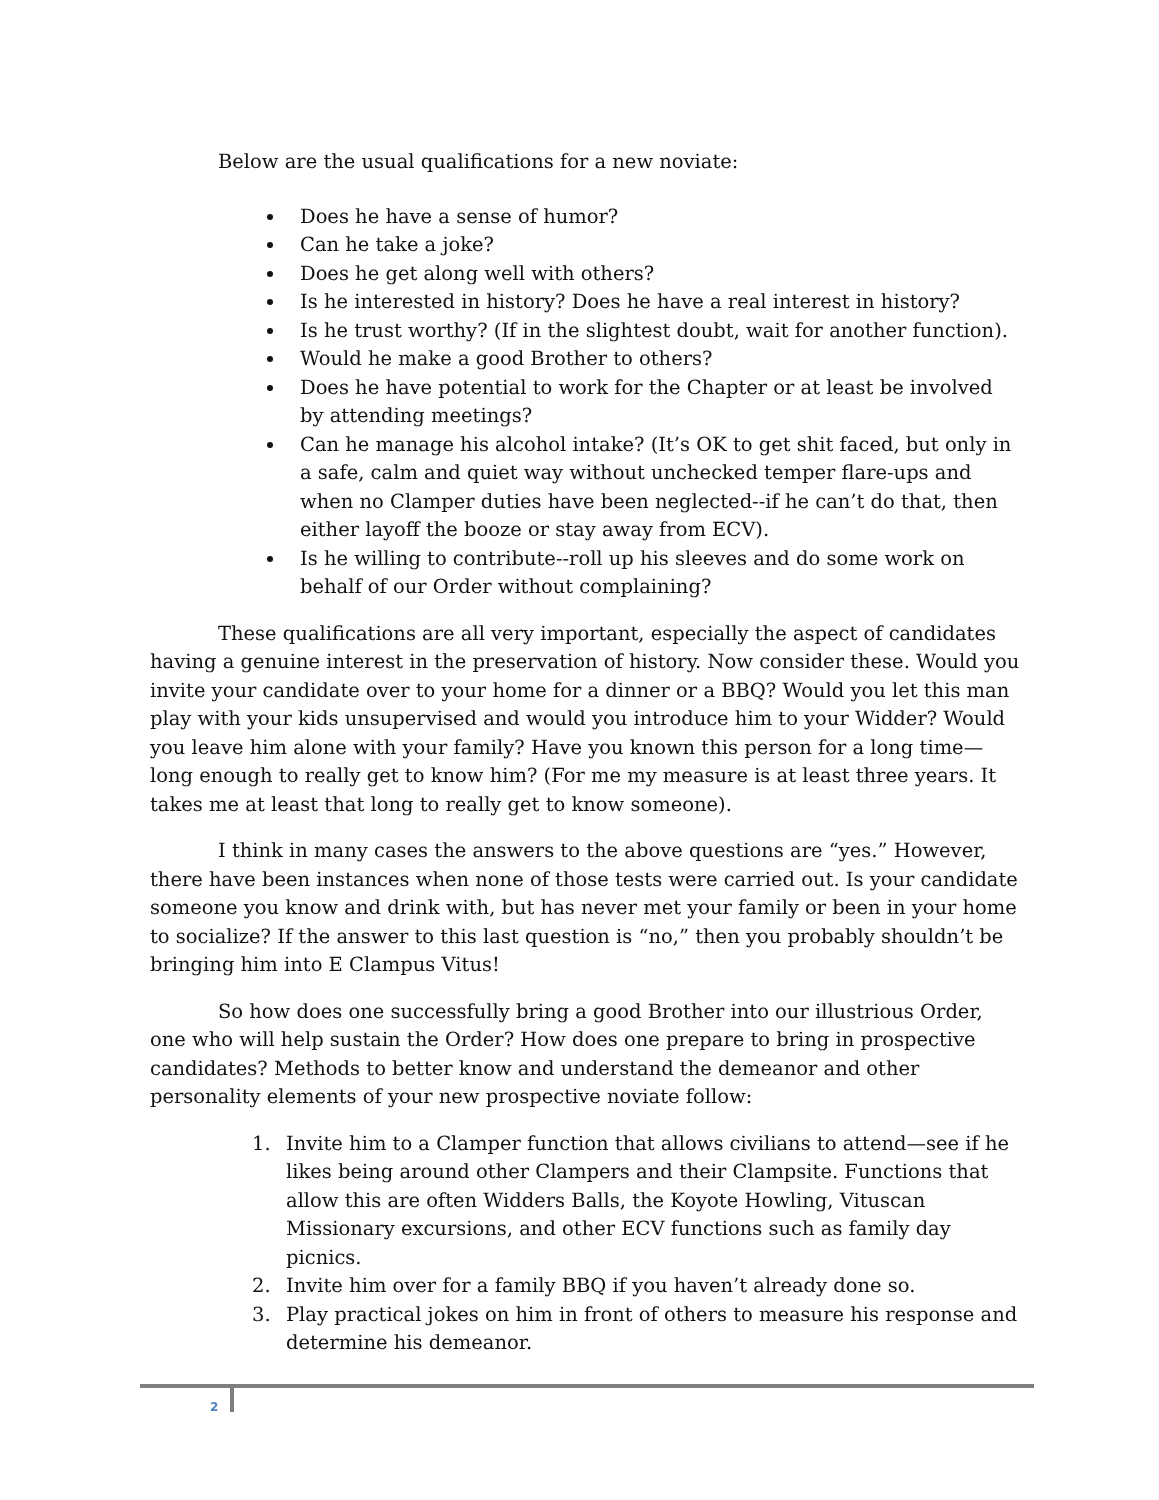Below are the usual qualifications for a new noviate:
Does he have a sense of humor?
Can he take a joke?
Does he get along well with others?
Is he interested in history? Does he have a real interest in history?
Is he trust worthy? (If in the slightest doubt, wait for another function).
Would he make a good Brother to others?
Does he have potential to work for the Chapter or at least be involved by attending meetings?
Can he manage his alcohol intake? (It’s OK to get shit faced, but only in a safe, calm and quiet way without unchecked temper flare-ups and when no Clamper duties have been neglected--if he can’t do that, then either layoff the booze or stay away from ECV).
Is he willing to contribute--roll up his sleeves and do some work on behalf of our Order without complaining?
These qualifications are all very important, especially the aspect of candidates having a genuine interest in the preservation of history. Now consider these. Would you invite your candidate over to your home for a dinner or a BBQ? Would you let this man play with your kids unsupervised and would you introduce him to your Widder? Would you leave him alone with your family? Have you known this person for a long time—long enough to really get to know him? (For me my measure is at least three years. It takes me at least that long to really get to know someone).
I think in many cases the answers to the above questions are “yes.” However, there have been instances when none of those tests were carried out. Is your candidate someone you know and drink with, but has never met your family or been in your home to socialize? If the answer to this last question is “no,” then you probably shouldn’t be bringing him into E Clampus Vitus!
So how does one successfully bring a good Brother into our illustrious Order, one who will help sustain the Order? How does one prepare to bring in prospective candidates? Methods to better know and understand the demeanor and other personality elements of your new prospective noviate follow:
1. Invite him to a Clamper function that allows civilians to attend—see if he likes being around other Clampers and their Clampsite. Functions that allow this are often Widders Balls, the Koyote Howling, Vituscan Missionary excursions, and other ECV functions such as family day picnics.
2. Invite him over for a family BBQ if you haven’t already done so.
3. Play practical jokes on him in front of others to measure his response and determine his demeanor.
2